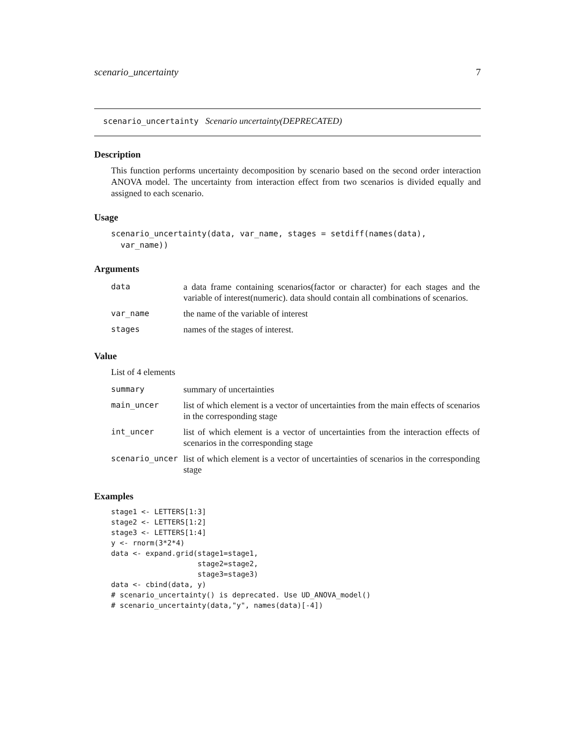scenario_uncertainty 7
scenario_uncertainty Scenario uncertainty(DEPRECATED)
Description
This function performs uncertainty decomposition by scenario based on the second order interaction ANOVA model. The uncertainty from interaction effect from two scenarios is divided equally and assigned to each scenario.
Usage
scenario_uncertainty(data, var_name, stages = setdiff(names(data),
  var_name))
Arguments
| data | a data frame containing scenarios(factor or character) for each stages and the variable of interest(numeric). data should contain all combinations of scenarios. |
| var_name | the name of the variable of interest |
| stages | names of the stages of interest. |
Value
List of 4 elements
| summary | summary of uncertainties |
| main_uncer | list of which element is a vector of uncertainties from the main effects of scenarios in the corresponding stage |
| int_uncer | list of which element is a vector of uncertainties from the interaction effects of scenarios in the corresponding stage |
| scenario_uncer | list of which element is a vector of uncertainties of scenarios in the corresponding stage |
Examples
stage1 <- LETTERS[1:3]
stage2 <- LETTERS[1:2]
stage3 <- LETTERS[1:4]
y <- rnorm(3*2*4)
data <- expand.grid(stage1=stage1,
                    stage2=stage2,
                    stage3=stage3)
data <- cbind(data, y)
# scenario_uncertainty() is deprecated. Use UD_ANOVA_model()
# scenario_uncertainty(data,"y", names(data)[-4])